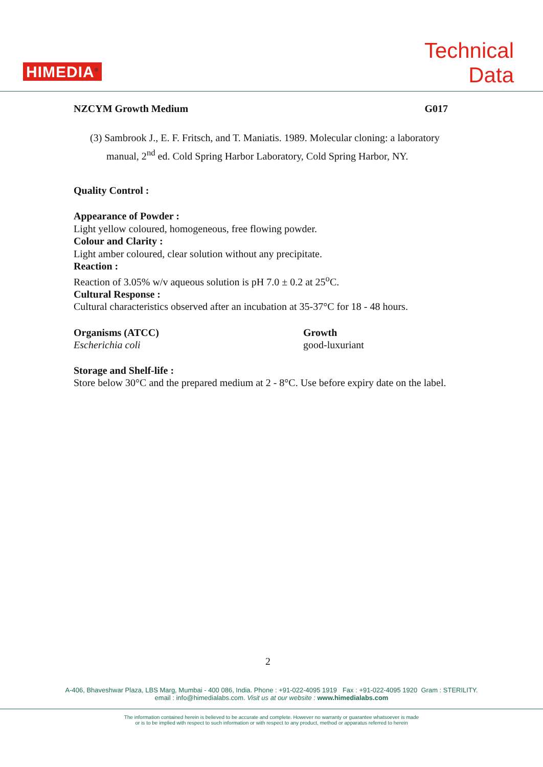HIMEDIA<sup>®</sup>
Technical
Data
NZCYM Growth Medium G017
(3) Sambrook J., E. F. Fritsch, and T. Maniatis. 1989. Molecular cloning: a laboratory manual, 2<sup>nd</sup> ed. Cold Spring Harbor Laboratory, Cold Spring Harbor, NY.
Quality Control :
Appearance of Powder :
Light yellow coloured, homogeneous, free flowing powder.
Colour and Clarity :
Light amber coloured, clear solution without any precipitate.
Reaction :
Reaction of 3.05% w/v aqueous solution is pH 7.0 ± 0.2 at 25<sup>o</sup>C.
Cultural Response :
Cultural characteristics observed after an incubation at 35-37°C for 18 - 48 hours.
| Organisms (ATCC) | Growth |
| --- | --- |
| Escherichia coli | good-luxuriant |
Storage and Shelf-life :
Store below 30°C and the prepared medium at 2 - 8°C. Use before expiry date on the label.
2
A-406, Bhaveshwar Plaza, LBS Marg, Mumbai - 400 086, India. Phone : +91-022-4095 1919 Fax : +91-022-4095 1920 Gram : STERILITY.
email : info@himedialabs.com. Visit us at our website : www.himedialabs.com
The information contained herein is believed to be accurate and complete. However no warranty or guarantee whatsoever is made
or is to be implied with respect to such information or with respect to any product, method or apparatus referred to herein